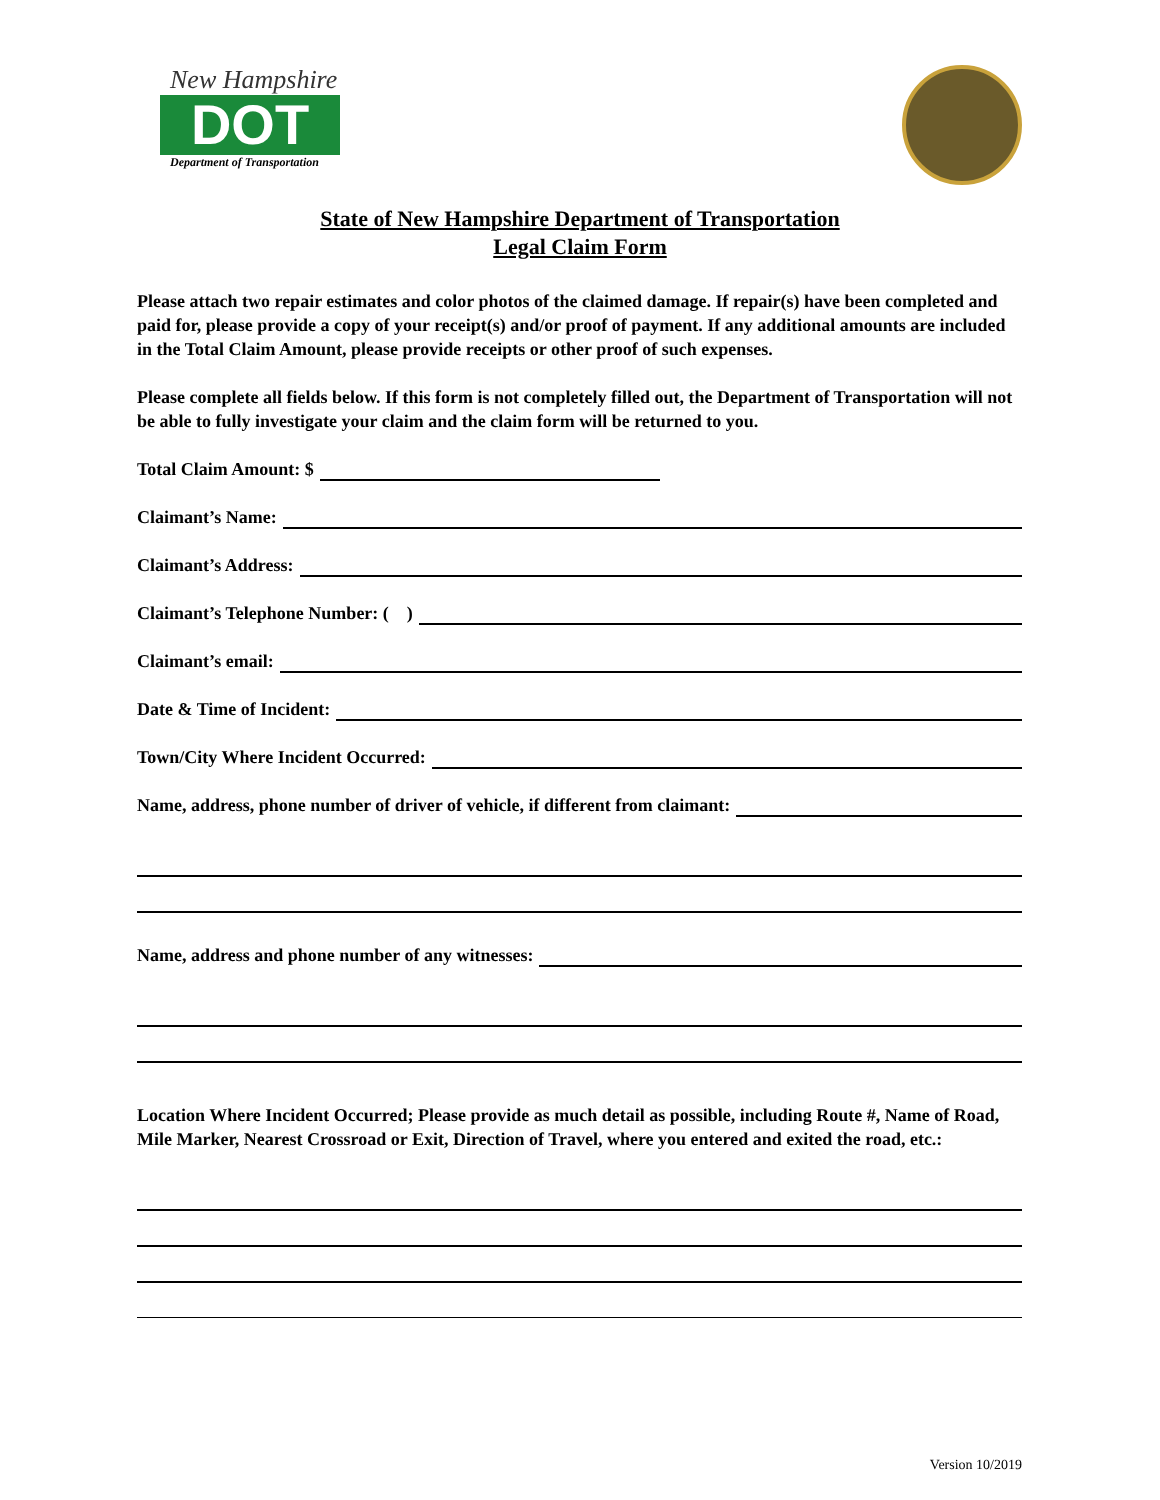New Hampshire
DOT
Department of Transportation
State of New Hampshire Department of Transportation
Legal Claim Form
Please attach two repair estimates and color photos of the claimed damage. If repair(s) have been completed and paid for, please provide a copy of your receipt(s) and/or proof of payment. If any additional amounts are included in the Total Claim Amount, please provide receipts or other proof of such expenses.
Please complete all fields below. If this form is not completely filled out, the Department of Transportation will not be able to fully investigate your claim and the claim form will be returned to you.
Total Claim Amount: $
Claimant’s Name:
Claimant’s Address:
Claimant’s Telephone Number: ( )
Claimant’s email:
Date & Time of Incident:
Town/City Where Incident Occurred:
Name, address, phone number of driver of vehicle, if different from claimant:
Name, address and phone number of any witnesses:
Location Where Incident Occurred; Please provide as much detail as possible, including Route #, Name of Road, Mile Marker, Nearest Crossroad or Exit, Direction of Travel, where you entered and exited the road, etc.:
Version 10/2019